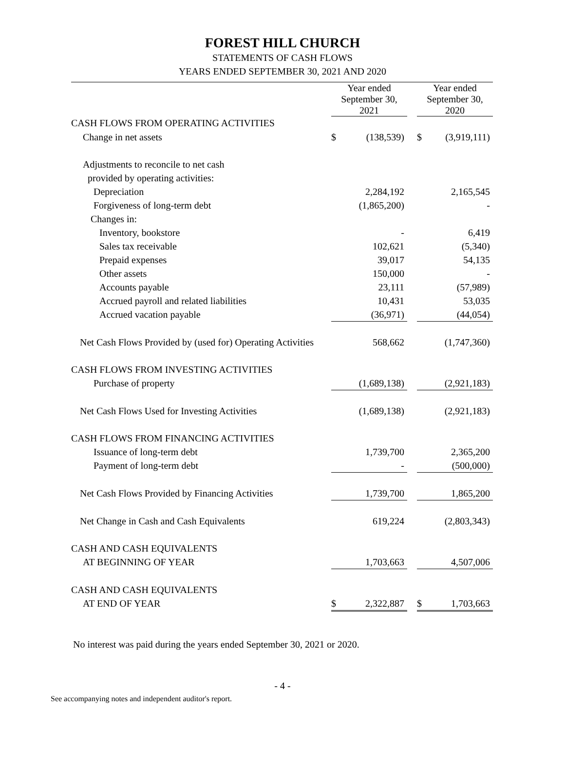FOREST HILL CHURCH
STATEMENTS OF CASH FLOWS
YEARS ENDED SEPTEMBER 30, 2021 AND 2020
| | Year ended September 30, 2021 | | | Year ended September 30, 2020 | |
| --- | --- | --- | --- | --- | --- |
| CASH FLOWS FROM OPERATING ACTIVITIES | | | | | |
| Change in net assets | $ | (138,539) | | $ | (3,919,111) |
| Adjustments to reconcile to net cash | | | | | |
| provided by operating activities: | | | | | |
| Depreciation | | 2,284,192 | | | 2,165,545 |
| Forgiveness of long-term debt | | (1,865,200) | | | - |
| Changes in: | | | | | |
| Inventory, bookstore | | - | | | 6,419 |
| Sales tax receivable | | 102,621 | | | (5,340) |
| Prepaid expenses | | 39,017 | | | 54,135 |
| Other assets | | 150,000 | | | - |
| Accounts payable | | 23,111 | | | (57,989) |
| Accrued payroll and related liabilities | | 10,431 | | | 53,035 |
| Accrued vacation payable | | (36,971) | | | (44,054) |
| Net Cash Flows Provided by (used for) Operating Activities | | 568,662 | | | (1,747,360) |
| CASH FLOWS FROM INVESTING ACTIVITIES | | | | | |
| Purchase of property | | (1,689,138) | | | (2,921,183) |
| Net Cash Flows Used for Investing Activities | | (1,689,138) | | | (2,921,183) |
| CASH FLOWS FROM FINANCING ACTIVITIES | | | | | |
| Issuance of long-term debt | | 1,739,700 | | | 2,365,200 |
| Payment of long-term debt | | - | | | (500,000) |
| Net Cash Flows Provided by Financing Activities | | 1,739,700 | | | 1,865,200 |
| Net Change in Cash and Cash Equivalents | | 619,224 | | | (2,803,343) |
| CASH AND CASH EQUIVALENTS | | | | | |
| AT BEGINNING OF YEAR | | 1,703,663 | | | 4,507,006 |
| CASH AND CASH EQUIVALENTS | | | | | |
| AT END OF YEAR | $ | 2,322,887 | | $ | 1,703,663 |
No interest was paid during the years ended September 30, 2021 or 2020.
- 4 -
See accompanying notes and independent auditor's report.